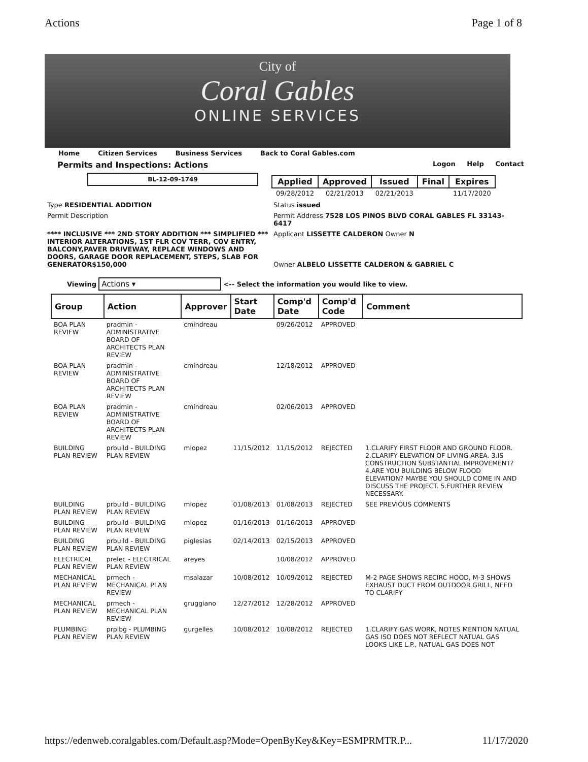Actions Page 1 of 8
City of
Coral Gables
ONLINE SERVICES
Home Citizen Services Business Services Back to Coral Gables.com
Permits and Inspections: Actions Logon Help Contact
| Applied | Approved | Issued | Final | Expires |
| --- | --- | --- | --- | --- |
| 09/28/2012 | 02/21/2013 | 02/21/2013 | | 11/17/2020 |
BL-12-09-1749
Type RESIDENTIAL ADDITION
Status issued
Permit Description
Permit Address 7528 LOS PINOS BLVD CORAL GABLES FL 33143-6417
**** INCLUSIVE *** 2ND STORY ADDITION *** SIMPLIFIED *** INTERIOR ALTERATIONS, 1ST FLR COV TERR, COV ENTRY, BALCONY,PAVER DRIVEWAY, REPLACE WINDOWS AND DOORS, GARAGE DOOR REPLACEMENT, STEPS, SLAB FOR GENERATOR$150,000
Applicant LISSETTE CALDERON Owner N
Owner ALBELO LISSETTE CALDERON & GABRIEL C
Viewing Actions ▾ <-- Select the information you would like to view.
| Group | Action | Approver | Start Date | Comp'd Date | Comp'd Code | Comment |
| --- | --- | --- | --- | --- | --- | --- |
| BOA PLAN REVIEW | pradmin - ADMINISTRATIVE BOARD OF ARCHITECTS PLAN REVIEW | cmindreau | | 09/26/2012 | APPROVED | |
| BOA PLAN REVIEW | pradmin - ADMINISTRATIVE BOARD OF ARCHITECTS PLAN REVIEW | cmindreau | | 12/18/2012 | APPROVED | |
| BOA PLAN REVIEW | pradmin - ADMINISTRATIVE BOARD OF ARCHITECTS PLAN REVIEW | cmindreau | | 02/06/2013 | APPROVED | |
| BUILDING PLAN REVIEW | prbuild - BUILDING PLAN REVIEW | mlopez | 11/15/2012 | 11/15/2012 | REJECTED | 1.CLARIFY FIRST FLOOR AND GROUND FLOOR. 2.CLARIFY ELEVATION OF LIVING AREA. 3.IS CONSTRUCTION SUBSTANTIAL IMPROVEMENT? 4.ARE YOU BUILDING BELOW FLOOD ELEVATION? MAYBE YOU SHOULD COME IN AND DISCUSS THE PROJECT. 5.FURTHER REVIEW NECESSARY. |
| BUILDING PLAN REVIEW | prbuild - BUILDING PLAN REVIEW | mlopez | 01/08/2013 | 01/08/2013 | REJECTED | SEE PREVIOUS COMMENTS |
| BUILDING PLAN REVIEW | prbuild - BUILDING PLAN REVIEW | mlopez | 01/16/2013 | 01/16/2013 | APPROVED | |
| BUILDING PLAN REVIEW | prbuild - BUILDING PLAN REVIEW | piglesias | 02/14/2013 | 02/15/2013 | APPROVED | |
| ELECTRICAL PLAN REVIEW | prelec - ELECTRICAL PLAN REVIEW | areyes | | 10/08/2012 | APPROVED | |
| MECHANICAL PLAN REVIEW | prmech - MECHANICAL PLAN REVIEW | msalazar | 10/08/2012 | 10/09/2012 | REJECTED | M-2 PAGE SHOWS RECIRC HOOD, M-3 SHOWS EXHAUST DUCT FROM OUTDOOR GRILL, NEED TO CLARIFY |
| MECHANICAL PLAN REVIEW | prmech - MECHANICAL PLAN REVIEW | gruggiano | 12/27/2012 | 12/28/2012 | APPROVED | |
| PLUMBING PLAN REVIEW | prplbg - PLUMBING PLAN REVIEW | gurgelles | 10/08/2012 | 10/08/2012 | REJECTED | 1.CLARIFY GAS WORK, NOTES MENTION NATUAL GAS ISO DOES NOT REFLECT NATUAL GAS LOOKS LIKE L.P., NATUAL GAS DOES NOT |
https://edenweb.coralgables.com/Default.asp?Mode=OpenByKey&Key=ESMPRMTR.P... 11/17/2020